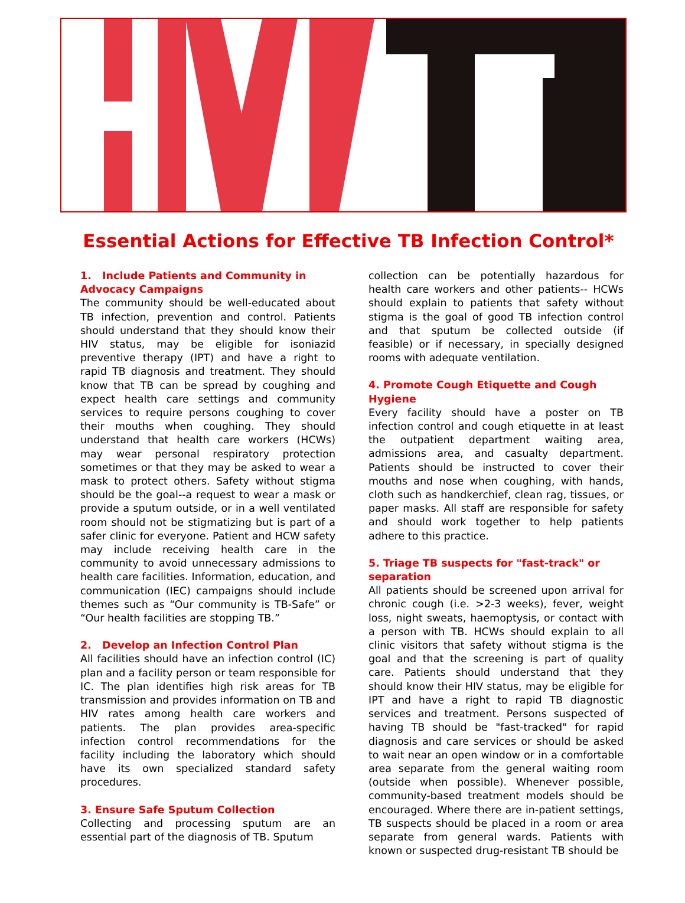Essential Actions for Effective TB Infection Control*
1. Include Patients and Community in Advocacy Campaigns
The community should be well-educated about TB infection, prevention and control. Patients should understand that they should know their HIV status, may be eligible for isoniazid preventive therapy (IPT) and have a right to rapid TB diagnosis and treatment. They should know that TB can be spread by coughing and expect health care settings and community services to require persons coughing to cover their mouths when coughing. They should understand that health care workers (HCWs) may wear personal respiratory protection sometimes or that they may be asked to wear a mask to protect others. Safety without stigma should be the goal--a request to wear a mask or provide a sputum outside, or in a well ventilated room should not be stigmatizing but is part of a safer clinic for everyone. Patient and HCW safety may include receiving health care in the community to avoid unnecessary admissions to health care facilities. Information, education, and communication (IEC) campaigns should include themes such as “Our community is TB-Safe” or “Our health facilities are stopping TB.”
2. Develop an Infection Control Plan
All facilities should have an infection control (IC) plan and a facility person or team responsible for IC. The plan identifies high risk areas for TB transmission and provides information on TB and HIV rates among health care workers and patients. The plan provides area-specific infection control recommendations for the facility including the laboratory which should have its own specialized standard safety procedures.
3. Ensure Safe Sputum Collection
Collecting and processing sputum are an essential part of the diagnosis of TB. Sputum
collection can be potentially hazardous for health care workers and other patients-- HCWs should explain to patients that safety without stigma is the goal of good TB infection control and that sputum be collected outside (if feasible) or if necessary, in specially designed rooms with adequate ventilation.
4. Promote Cough Etiquette and Cough Hygiene
Every facility should have a poster on TB infection control and cough etiquette in at least the outpatient department waiting area, admissions area, and casualty department. Patients should be instructed to cover their mouths and nose when coughing, with hands, cloth such as handkerchief, clean rag, tissues, or paper masks. All staff are responsible for safety and should work together to help patients adhere to this practice.
5. Triage TB suspects for "fast-track" or separation
All patients should be screened upon arrival for chronic cough (i.e. >2-3 weeks), fever, weight loss, night sweats, haemoptysis, or contact with a person with TB. HCWs should explain to all clinic visitors that safety without stigma is the goal and that the screening is part of quality care. Patients should understand that they should know their HIV status, may be eligible for IPT and have a right to rapid TB diagnostic services and treatment. Persons suspected of having TB should be "fast-tracked" for rapid diagnosis and care services or should be asked to wait near an open window or in a comfortable area separate from the general waiting room (outside when possible). Whenever possible, community-based treatment models should be encouraged. Where there are in-patient settings, TB suspects should be placed in a room or area separate from general wards. Patients with known or suspected drug-resistant TB should be